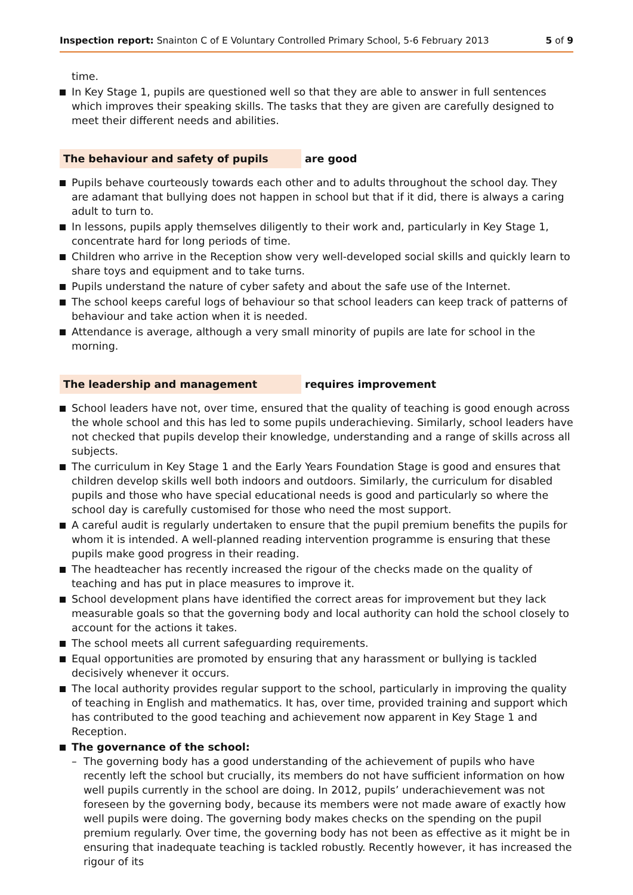Inspection report: Snainton C of E Voluntary Controlled Primary School, 5-6 February 2013
5 of 9
time.
In Key Stage 1, pupils are questioned well so that they are able to answer in full sentences which improves their speaking skills. The tasks that they are given are carefully designed to meet their different needs and abilities.
The behaviour and safety of pupils are good
Pupils behave courteously towards each other and to adults throughout the school day. They are adamant that bullying does not happen in school but that if it did, there is always a caring adult to turn to.
In lessons, pupils apply themselves diligently to their work and, particularly in Key Stage 1, concentrate hard for long periods of time.
Children who arrive in the Reception show very well-developed social skills and quickly learn to share toys and equipment and to take turns.
Pupils understand the nature of cyber safety and about the safe use of the Internet.
The school keeps careful logs of behaviour so that school leaders can keep track of patterns of behaviour and take action when it is needed.
Attendance is average, although a very small minority of pupils are late for school in the morning.
The leadership and management requires improvement
School leaders have not, over time, ensured that the quality of teaching is good enough across the whole school and this has led to some pupils underachieving. Similarly, school leaders have not checked that pupils develop their knowledge, understanding and a range of skills across all subjects.
The curriculum in Key Stage 1 and the Early Years Foundation Stage is good and ensures that children develop skills well both indoors and outdoors. Similarly, the curriculum for disabled pupils and those who have special educational needs is good and particularly so where the school day is carefully customised for those who need the most support.
A careful audit is regularly undertaken to ensure that the pupil premium benefits the pupils for whom it is intended. A well-planned reading intervention programme is ensuring that these pupils make good progress in their reading.
The headteacher has recently increased the rigour of the checks made on the quality of teaching and has put in place measures to improve it.
School development plans have identified the correct areas for improvement but they lack measurable goals so that the governing body and local authority can hold the school closely to account for the actions it takes.
The school meets all current safeguarding requirements.
Equal opportunities are promoted by ensuring that any harassment or bullying is tackled decisively whenever it occurs.
The local authority provides regular support to the school, particularly in improving the quality of teaching in English and mathematics. It has, over time, provided training and support which has contributed to the good teaching and achievement now apparent in Key Stage 1 and Reception.
The governance of the school:
– The governing body has a good understanding of the achievement of pupils who have recently left the school but crucially, its members do not have sufficient information on how well pupils currently in the school are doing. In 2012, pupils’ underachievement was not foreseen by the governing body, because its members were not made aware of exactly how well pupils were doing. The governing body makes checks on the spending on the pupil premium regularly. Over time, the governing body has not been as effective as it might be in ensuring that inadequate teaching is tackled robustly. Recently however, it has increased the rigour of its